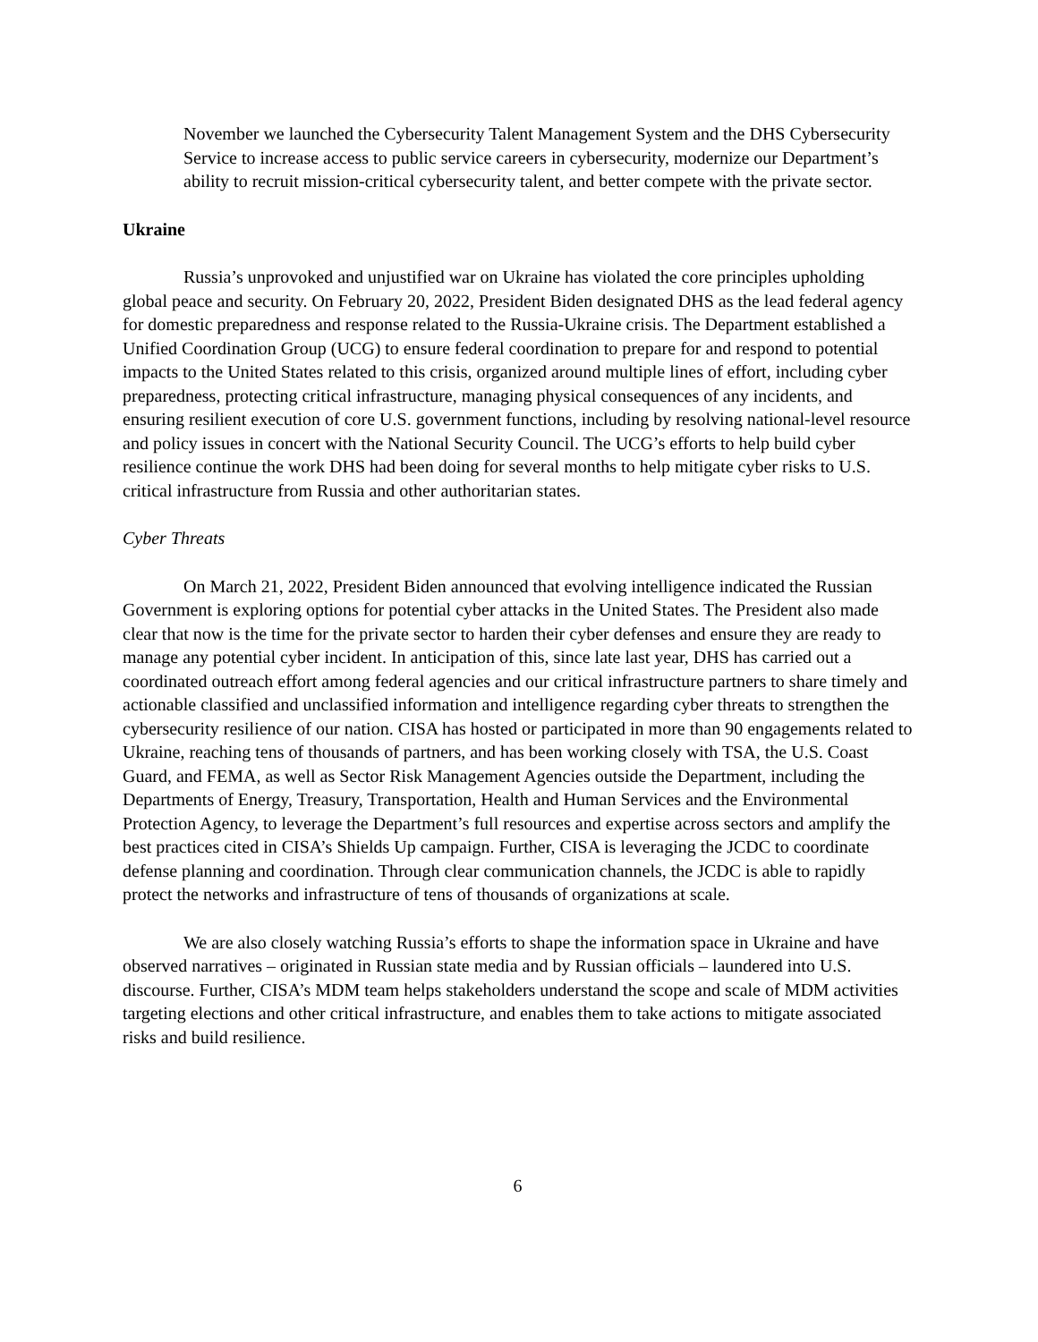November we launched the Cybersecurity Talent Management System and the DHS Cybersecurity Service to increase access to public service careers in cybersecurity, modernize our Department’s ability to recruit mission-critical cybersecurity talent, and better compete with the private sector.
Ukraine
Russia’s unprovoked and unjustified war on Ukraine has violated the core principles upholding global peace and security. On February 20, 2022, President Biden designated DHS as the lead federal agency for domestic preparedness and response related to the Russia-Ukraine crisis. The Department established a Unified Coordination Group (UCG) to ensure federal coordination to prepare for and respond to potential impacts to the United States related to this crisis, organized around multiple lines of effort, including cyber preparedness, protecting critical infrastructure, managing physical consequences of any incidents, and ensuring resilient execution of core U.S. government functions, including by resolving national-level resource and policy issues in concert with the National Security Council. The UCG’s efforts to help build cyber resilience continue the work DHS had been doing for several months to help mitigate cyber risks to U.S. critical infrastructure from Russia and other authoritarian states.
Cyber Threats
On March 21, 2022, President Biden announced that evolving intelligence indicated the Russian Government is exploring options for potential cyber attacks in the United States. The President also made clear that now is the time for the private sector to harden their cyber defenses and ensure they are ready to manage any potential cyber incident. In anticipation of this, since late last year, DHS has carried out a coordinated outreach effort among federal agencies and our critical infrastructure partners to share timely and actionable classified and unclassified information and intelligence regarding cyber threats to strengthen the cybersecurity resilience of our nation. CISA has hosted or participated in more than 90 engagements related to Ukraine, reaching tens of thousands of partners, and has been working closely with TSA, the U.S. Coast Guard, and FEMA, as well as Sector Risk Management Agencies outside the Department, including the Departments of Energy, Treasury, Transportation, Health and Human Services and the Environmental Protection Agency, to leverage the Department’s full resources and expertise across sectors and amplify the best practices cited in CISA’s Shields Up campaign. Further, CISA is leveraging the JCDC to coordinate defense planning and coordination. Through clear communication channels, the JCDC is able to rapidly protect the networks and infrastructure of tens of thousands of organizations at scale.
We are also closely watching Russia’s efforts to shape the information space in Ukraine and have observed narratives – originated in Russian state media and by Russian officials – laundered into U.S. discourse. Further, CISA’s MDM team helps stakeholders understand the scope and scale of MDM activities targeting elections and other critical infrastructure, and enables them to take actions to mitigate associated risks and build resilience.
6